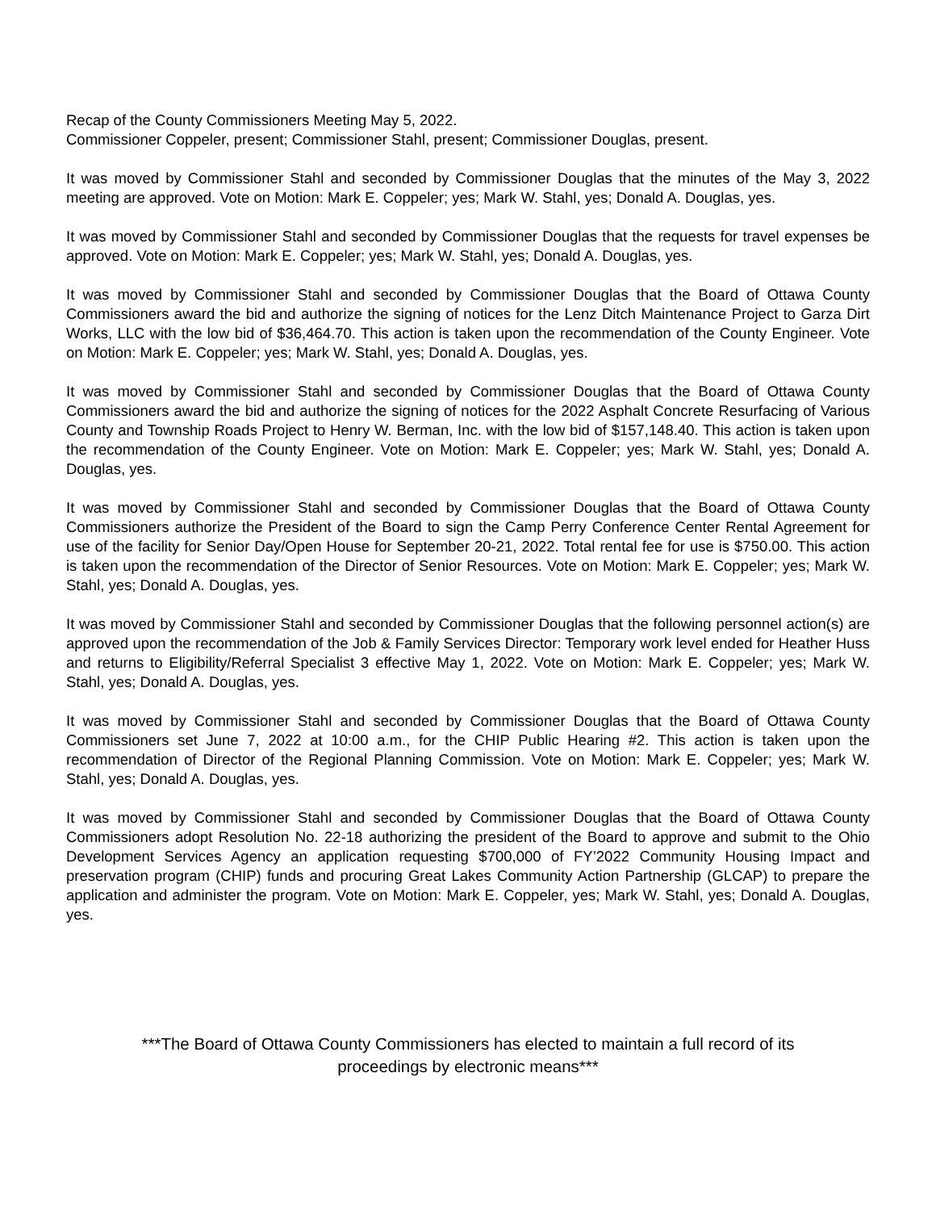Recap of the County Commissioners Meeting May 5, 2022.
Commissioner Coppeler, present; Commissioner Stahl, present; Commissioner Douglas, present.
It was moved by Commissioner Stahl and seconded by Commissioner Douglas that the minutes of the May 3, 2022 meeting are approved. Vote on Motion: Mark E. Coppeler; yes; Mark W. Stahl, yes; Donald A. Douglas, yes.
It was moved by Commissioner Stahl and seconded by Commissioner Douglas that the requests for travel expenses be approved. Vote on Motion: Mark E. Coppeler; yes; Mark W. Stahl, yes; Donald A. Douglas, yes.
It was moved by Commissioner Stahl and seconded by Commissioner Douglas that the Board of Ottawa County Commissioners award the bid and authorize the signing of notices for the Lenz Ditch Maintenance Project to Garza Dirt Works, LLC with the low bid of $36,464.70. This action is taken upon the recommendation of the County Engineer. Vote on Motion: Mark E. Coppeler; yes; Mark W. Stahl, yes; Donald A. Douglas, yes.
It was moved by Commissioner Stahl and seconded by Commissioner Douglas that the Board of Ottawa County Commissioners award the bid and authorize the signing of notices for the 2022 Asphalt Concrete Resurfacing of Various County and Township Roads Project to Henry W. Berman, Inc. with the low bid of $157,148.40. This action is taken upon the recommendation of the County Engineer. Vote on Motion: Mark E. Coppeler; yes; Mark W. Stahl, yes; Donald A. Douglas, yes.
It was moved by Commissioner Stahl and seconded by Commissioner Douglas that the Board of Ottawa County Commissioners authorize the President of the Board to sign the Camp Perry Conference Center Rental Agreement for use of the facility for Senior Day/Open House for September 20-21, 2022. Total rental fee for use is $750.00. This action is taken upon the recommendation of the Director of Senior Resources. Vote on Motion: Mark E. Coppeler; yes; Mark W. Stahl, yes; Donald A. Douglas, yes.
It was moved by Commissioner Stahl and seconded by Commissioner Douglas that the following personnel action(s) are approved upon the recommendation of the Job & Family Services Director: Temporary work level ended for Heather Huss and returns to Eligibility/Referral Specialist 3 effective May 1, 2022. Vote on Motion: Mark E. Coppeler; yes; Mark W. Stahl, yes; Donald A. Douglas, yes.
It was moved by Commissioner Stahl and seconded by Commissioner Douglas that the Board of Ottawa County Commissioners set June 7, 2022 at 10:00 a.m., for the CHIP Public Hearing #2. This action is taken upon the recommendation of Director of the Regional Planning Commission. Vote on Motion: Mark E. Coppeler; yes; Mark W. Stahl, yes; Donald A. Douglas, yes.
It was moved by Commissioner Stahl and seconded by Commissioner Douglas that the Board of Ottawa County Commissioners adopt Resolution No. 22-18 authorizing the president of the Board to approve and submit to the Ohio Development Services Agency an application requesting $700,000 of FY’2022 Community Housing Impact and preservation program (CHIP) funds and procuring Great Lakes Community Action Partnership (GLCAP) to prepare the application and administer the program. Vote on Motion: Mark E. Coppeler, yes; Mark W. Stahl, yes; Donald A. Douglas, yes.
***The Board of Ottawa County Commissioners has elected to maintain a full record of its
proceedings by electronic means***